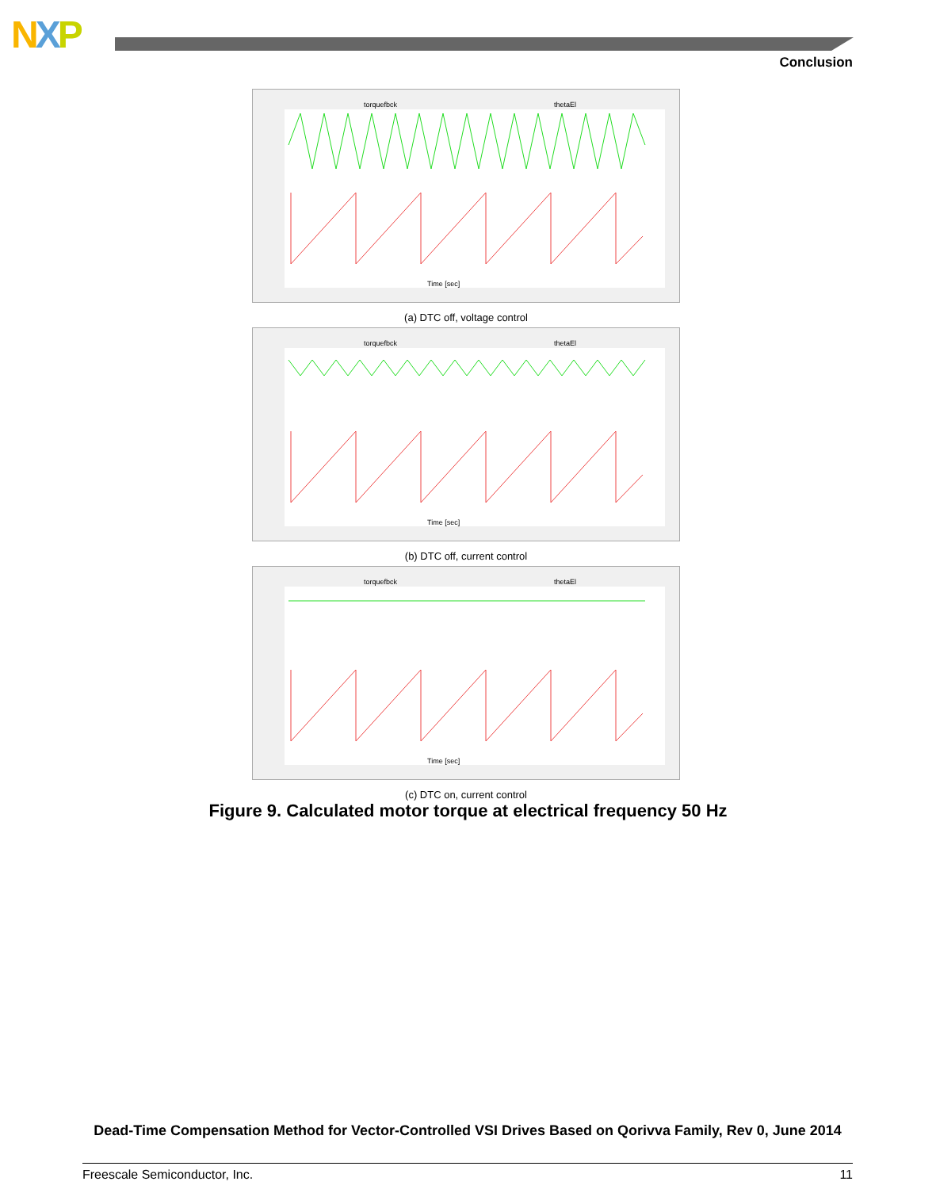NXP
Conclusion
torquefbck
thetaEl
Time [sec]
(a) DTC off, voltage control
torquefbck
thetaEl
Time [sec]
(b) DTC off, current control
torquefbck
thetaEl
Time [sec]
(c) DTC on, current control
Figure 9. Calculated motor torque at electrical frequency 50 Hz
Dead-Time Compensation Method for Vector-Controlled VSI Drives Based on Qorivva Family, Rev 0, June 2014
Freescale Semiconductor, Inc. 11